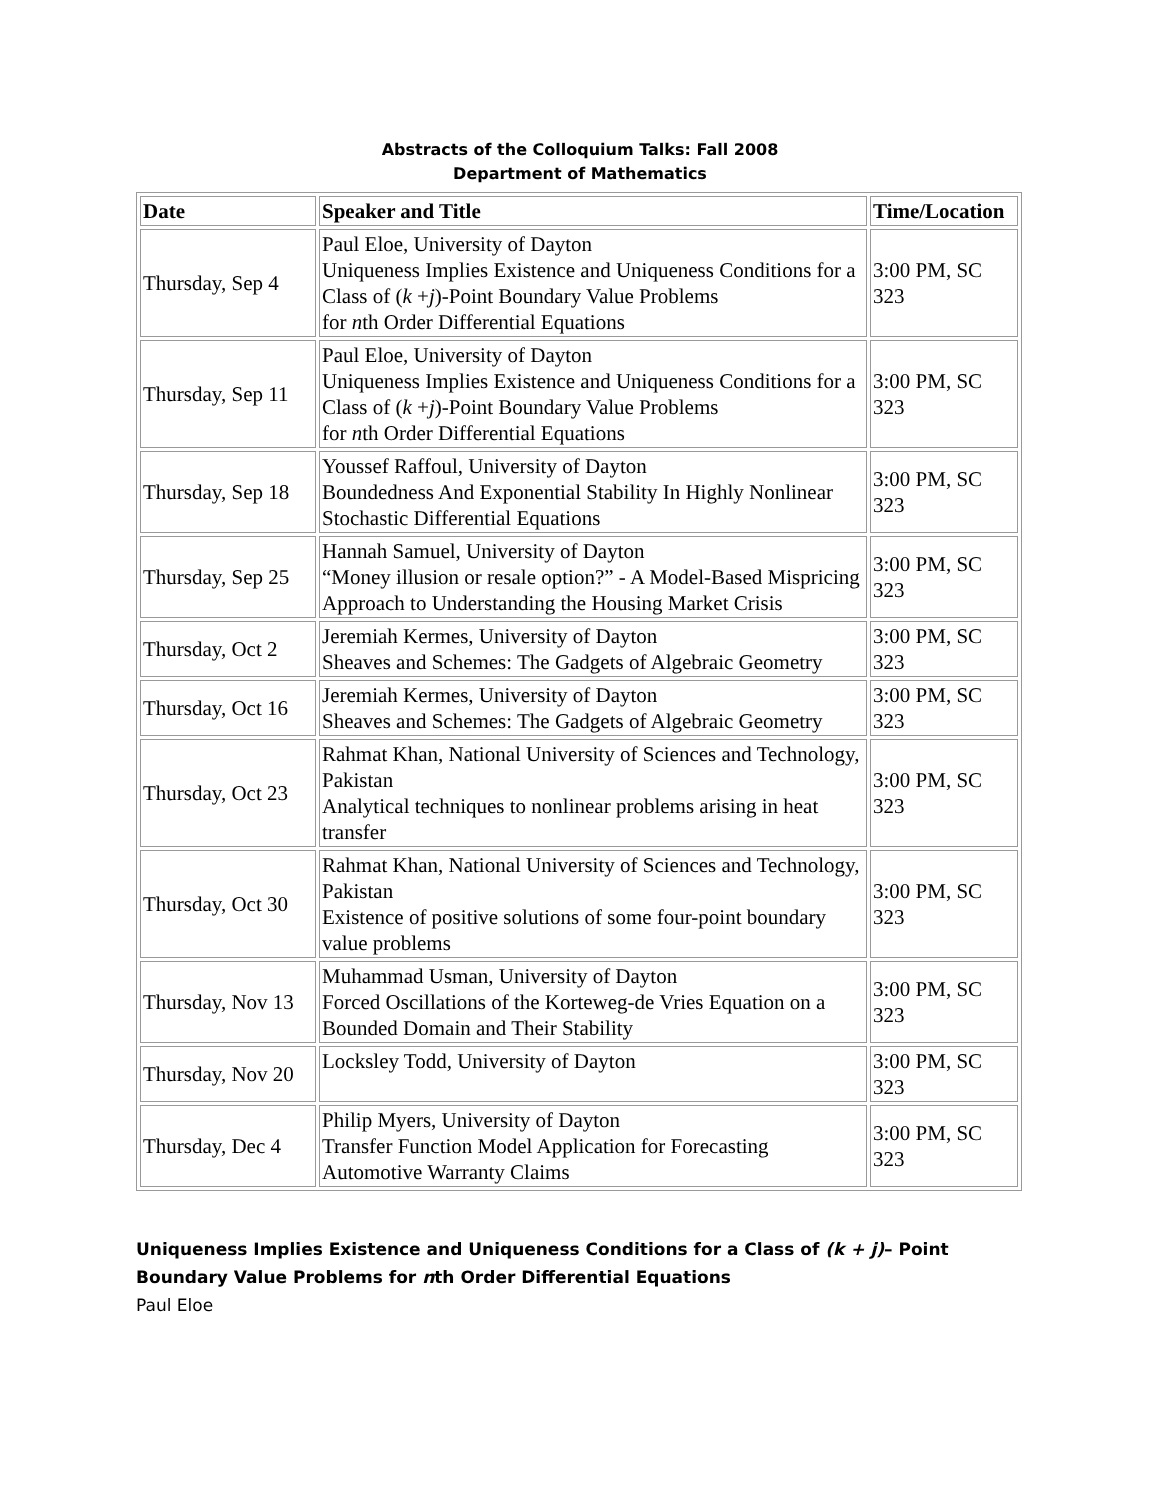Abstracts of the Colloquium Talks: Fall 2008
Department of Mathematics
| Date | Speaker and Title | Time/Location |
| --- | --- | --- |
| Thursday, Sep 4 | Paul Eloe, University of Dayton Uniqueness Implies Existence and Uniqueness Conditions for a Class of ( k + j )-Point Boundary Value Problems for n th Order Differential Equations | 3:00 PM, SC 323 |
| Thursday, Sep 11 | Paul Eloe, University of Dayton Uniqueness Implies Existence and Uniqueness Conditions for a Class of ( k + j )-Point Boundary Value Problems for n th Order Differential Equations | 3:00 PM, SC 323 |
| Thursday, Sep 18 | Youssef Raffoul, University of Dayton Boundedness And Exponential Stability In Highly Nonlinear Stochastic Differential Equations | 3:00 PM, SC 323 |
| Thursday, Sep 25 | Hannah Samuel, University of Dayton “Money illusion or resale option?” - A Model-Based Mispricing Approach to Understanding the Housing Market Crisis | 3:00 PM, SC 323 |
| Thursday, Oct 2 | Jeremiah Kermes, University of Dayton Sheaves and Schemes: The Gadgets of Algebraic Geometry | 3:00 PM, SC 323 |
| Thursday, Oct 16 | Jeremiah Kermes, University of Dayton Sheaves and Schemes: The Gadgets of Algebraic Geometry | 3:00 PM, SC 323 |
| Thursday, Oct 23 | Rahmat Khan, National University of Sciences and Technology, Pakistan Analytical techniques to nonlinear problems arising in heat transfer | 3:00 PM, SC 323 |
| Thursday, Oct 30 | Rahmat Khan, National University of Sciences and Technology, Pakistan Existence of positive solutions of some four-point boundary value problems | 3:00 PM, SC 323 |
| Thursday, Nov 13 | Muhammad Usman, University of Dayton Forced Oscillations of the Korteweg-de Vries Equation on a Bounded Domain and Their Stability | 3:00 PM, SC 323 |
| Thursday, Nov 20 | Locksley Todd, University of Dayton | 3:00 PM, SC 323 |
| Thursday, Dec 4 | Philip Myers, University of Dayton Transfer Function Model Application for Forecasting Automotive Warranty Claims | 3:00 PM, SC 323 |
Uniqueness Implies Existence and Uniqueness Conditions for a Class of (k + j)– Point Boundary Value Problems for nth Order Differential Equations
Paul Eloe